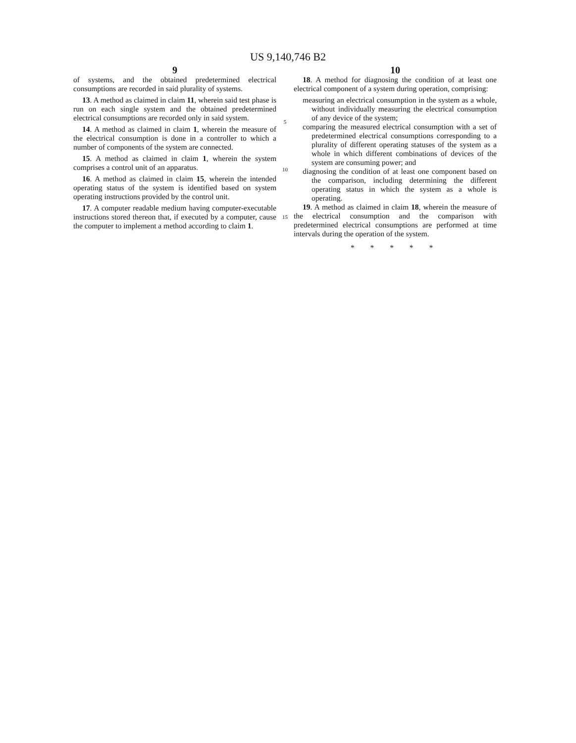US 9,140,746 B2
9
of systems, and the obtained predetermined electrical consumptions are recorded in said plurality of systems.
13. A method as claimed in claim 11, wherein said test phase is run on each single system and the obtained predetermined electrical consumptions are recorded only in said system.
14. A method as claimed in claim 1, wherein the measure of the electrical consumption is done in a controller to which a number of components of the system are connected.
15. A method as claimed in claim 1, wherein the system comprises a control unit of an apparatus.
16. A method as claimed in claim 15, wherein the intended operating status of the system is identified based on system operating instructions provided by the control unit.
17. A computer readable medium having computer-executable instructions stored thereon that, if executed by a computer, cause the computer to implement a method according to claim 1.
5
10
15
10
18. A method for diagnosing the condition of at least one electrical component of a system during operation, comprising:
measuring an electrical consumption in the system as a whole, without individually measuring the electrical consumption of any device of the system;
comparing the measured electrical consumption with a set of predetermined electrical consumptions corresponding to a plurality of different operating statuses of the system as a whole in which different combinations of devices of the system are consuming power; and
diagnosing the condition of at least one component based on the comparison, including determining the different operating status in which the system as a whole is operating.
19. A method as claimed in claim 18, wherein the measure of the electrical consumption and the comparison with predetermined electrical consumptions are performed at time intervals during the operation of the system.
* * * * *